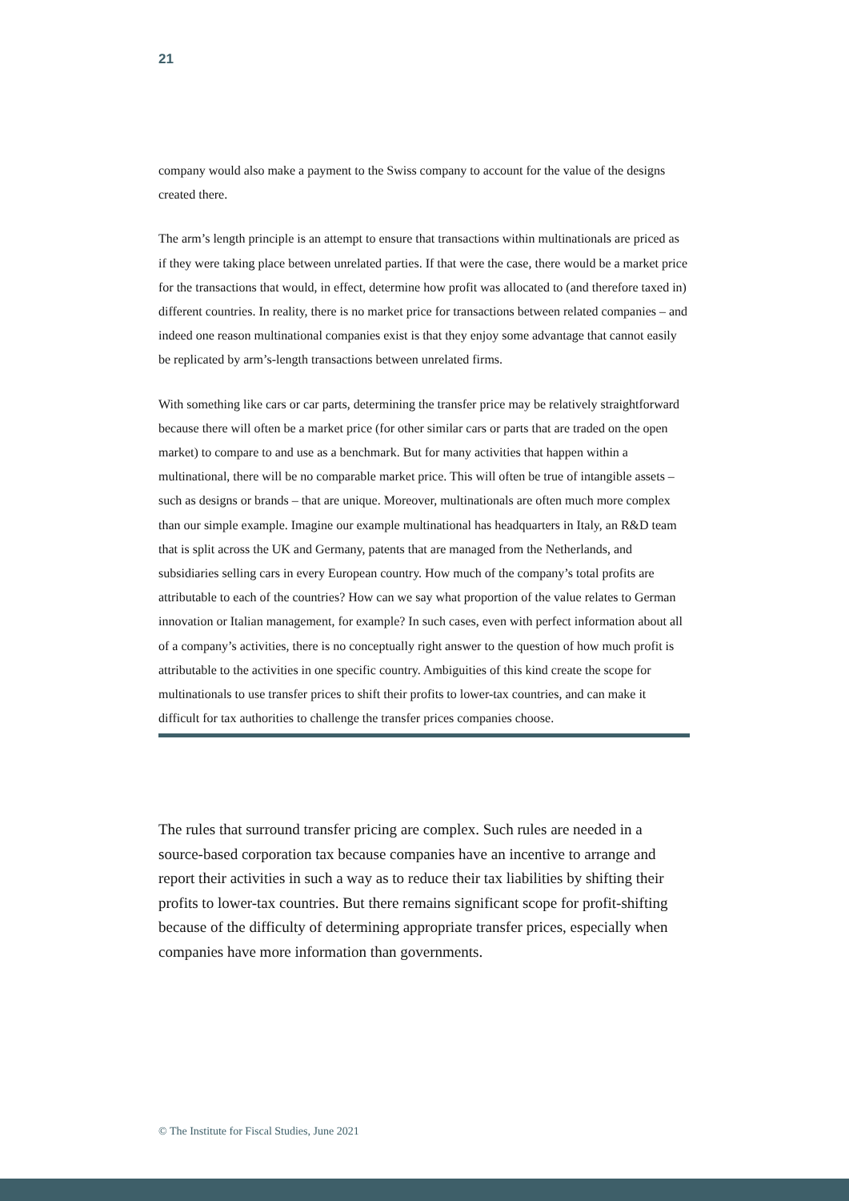21
company would also make a payment to the Swiss company to account for the value of the designs created there.
The arm’s length principle is an attempt to ensure that transactions within multinationals are priced as if they were taking place between unrelated parties. If that were the case, there would be a market price for the transactions that would, in effect, determine how profit was allocated to (and therefore taxed in) different countries. In reality, there is no market price for transactions between related companies – and indeed one reason multinational companies exist is that they enjoy some advantage that cannot easily be replicated by arm’s-length transactions between unrelated firms.
With something like cars or car parts, determining the transfer price may be relatively straightforward because there will often be a market price (for other similar cars or parts that are traded on the open market) to compare to and use as a benchmark. But for many activities that happen within a multinational, there will be no comparable market price. This will often be true of intangible assets – such as designs or brands – that are unique. Moreover, multinationals are often much more complex than our simple example. Imagine our example multinational has headquarters in Italy, an R&D team that is split across the UK and Germany, patents that are managed from the Netherlands, and subsidiaries selling cars in every European country. How much of the company’s total profits are attributable to each of the countries? How can we say what proportion of the value relates to German innovation or Italian management, for example? In such cases, even with perfect information about all of a company’s activities, there is no conceptually right answer to the question of how much profit is attributable to the activities in one specific country. Ambiguities of this kind create the scope for multinationals to use transfer prices to shift their profits to lower-tax countries, and can make it difficult for tax authorities to challenge the transfer prices companies choose.
The rules that surround transfer pricing are complex. Such rules are needed in a source-based corporation tax because companies have an incentive to arrange and report their activities in such a way as to reduce their tax liabilities by shifting their profits to lower-tax countries. But there remains significant scope for profit-shifting because of the difficulty of determining appropriate transfer prices, especially when companies have more information than governments.
© The Institute for Fiscal Studies, June 2021